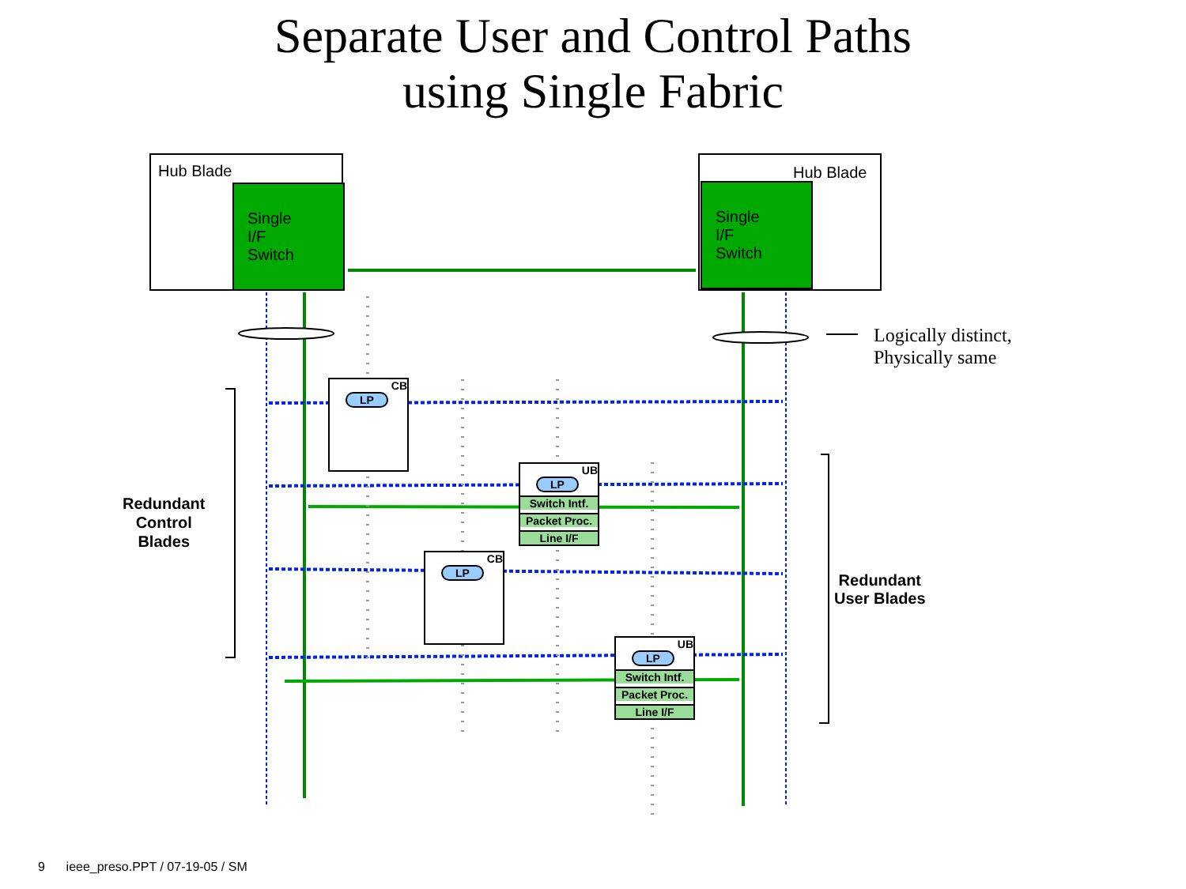Separate User and Control Paths
using Single Fabric
Hub Blade
Single
I/F
Switch
Hub Blade
Single
I/F
Switch
Logically distinct,
Physically same
Redundant
Control
Blades
Redundant
User Blades
CB
LP
CB
LP
UB
LP
Switch Intf.
Packet Proc.
Line I/F
UB
LP
Switch Intf.
Packet Proc.
Line I/F
9 ieee_preso.PPT / 07-19-05 / SM